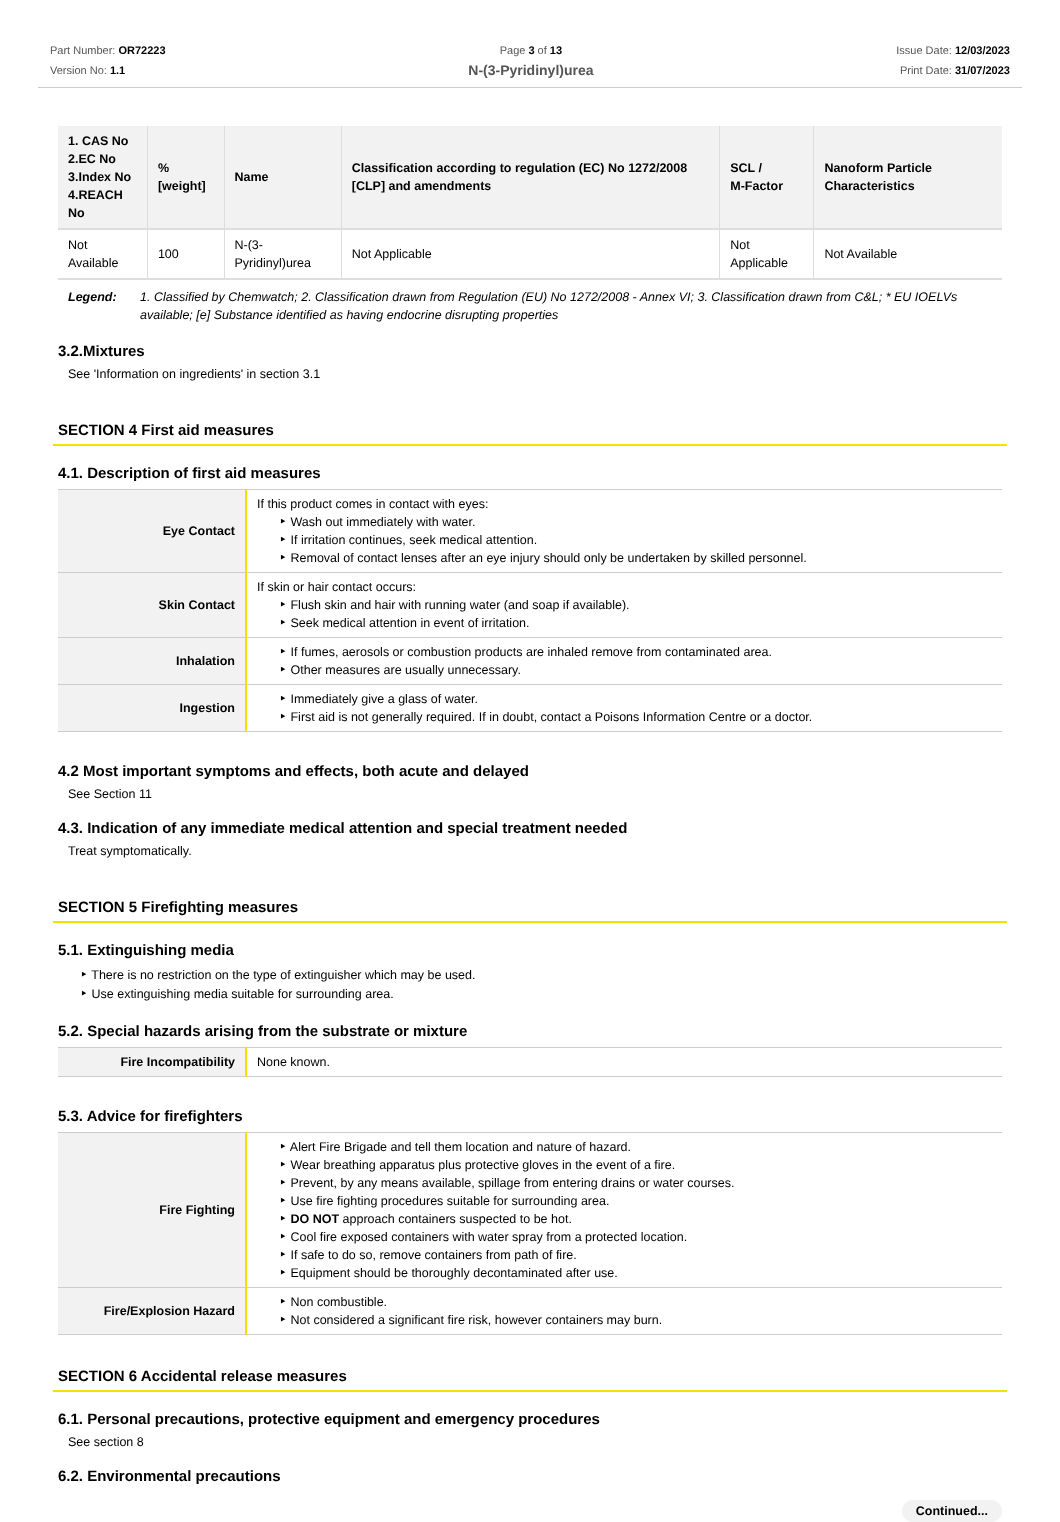Part Number: OR72223
Version No: 1.1
Page 3 of 13
N-(3-Pyridinyl)urea
Issue Date: 12/03/2023
Print Date: 31/07/2023
| 1. CAS No 2.EC No 3.Index No 4.REACH No | %[weight] | Name | Classification according to regulation (EC) No 1272/2008 [CLP] and amendments | SCL / M-Factor | Nanoform Particle Characteristics |
| --- | --- | --- | --- | --- | --- |
| Not Available | 100 | N-(3-Pyridinyl)urea | Not Applicable | Not Applicable | Not Available |
Legend: 1. Classified by Chemwatch; 2. Classification drawn from Regulation (EU) No 1272/2008 - Annex VI; 3. Classification drawn from C&L; * EU IOELVs available; [e] Substance identified as having endocrine disrupting properties
3.2.Mixtures
See 'Information on ingredients' in section 3.1
SECTION 4 First aid measures
4.1. Description of first aid measures
| Eye Contact | If this product comes in contact with eyes: Wash out immediately with water. If irritation continues, seek medical attention. Removal of contact lenses after an eye injury should only be undertaken by skilled personnel. |
| Skin Contact | If skin or hair contact occurs: Flush skin and hair with running water (and soap if available). Seek medical attention in event of irritation. |
| Inhalation | If fumes, aerosols or combustion products are inhaled remove from contaminated area. Other measures are usually unnecessary. |
| Ingestion | Immediately give a glass of water. First aid is not generally required. If in doubt, contact a Poisons Information Centre or a doctor. |
4.2 Most important symptoms and effects, both acute and delayed
See Section 11
4.3. Indication of any immediate medical attention and special treatment needed
Treat symptomatically.
SECTION 5 Firefighting measures
5.1. Extinguishing media
There is no restriction on the type of extinguisher which may be used.
Use extinguishing media suitable for surrounding area.
5.2. Special hazards arising from the substrate or mixture
| Fire Incompatibility | None known. |
5.3. Advice for firefighters
| Fire Fighting | Alert Fire Brigade and tell them location and nature of hazard. Wear breathing apparatus plus protective gloves in the event of a fire. Prevent, by any means available, spillage from entering drains or water courses. Use fire fighting procedures suitable for surrounding area. DO NOT approach containers suspected to be hot. Cool fire exposed containers with water spray from a protected location. If safe to do so, remove containers from path of fire. Equipment should be thoroughly decontaminated after use. |
| Fire/Explosion Hazard | Non combustible. Not considered a significant fire risk, however containers may burn. |
SECTION 6 Accidental release measures
6.1. Personal precautions, protective equipment and emergency procedures
See section 8
6.2. Environmental precautions
Continued...